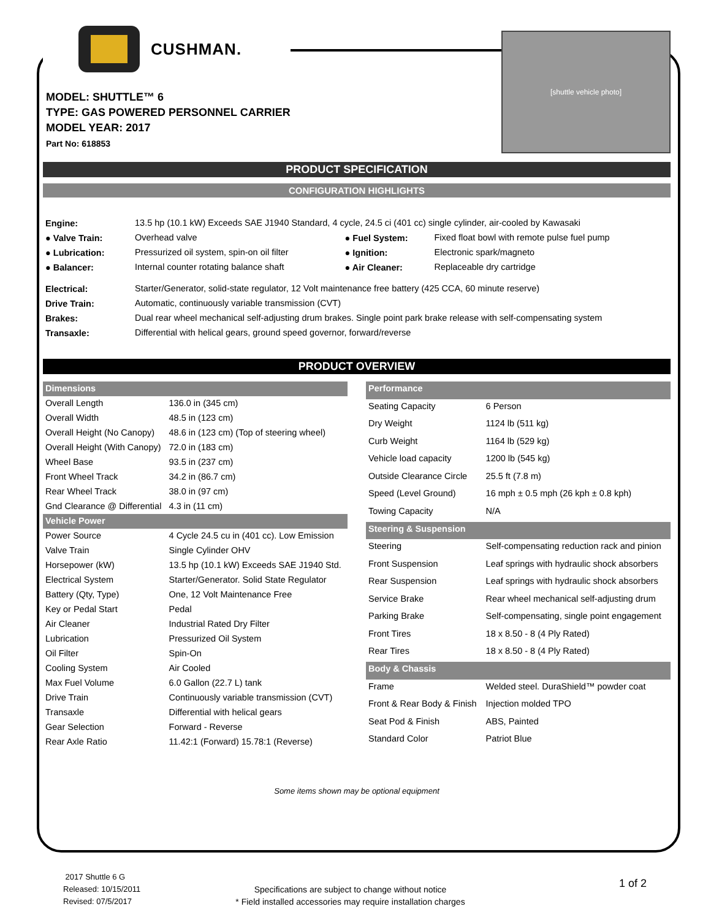CUSHMAN.
MODEL: SHUTTLE™ 6
TYPE: GAS POWERED PERSONNEL CARRIER
MODEL YEAR: 2017
Part No: 618853
[shuttle vehicle photo]
PRODUCT SPECIFICATION
CONFIGURATION HIGHLIGHTS
| Engine: | 13.5 hp (10.1 kW) Exceeds SAE J1940 Standard, 4 cycle, 24.5 ci (401 cc) single cylinder, air-cooled by Kawasaki | | |
| ● Valve Train: | Overhead valve | ● Fuel System: | Fixed float bowl with remote pulse fuel pump |
| ● Lubrication: | Pressurized oil system, spin-on oil filter | ● Ignition: | Electronic spark/magneto |
| ● Balancer: | Internal counter rotating balance shaft | ● Air Cleaner: | Replaceable dry cartridge |
| Electrical: | Starter/Generator, solid-state regulator, 12 Volt maintenance free battery (425 CCA, 60 minute reserve) | | |
| Drive Train: | Automatic, continuously variable transmission (CVT) | | |
| Brakes: | Dual rear wheel mechanical self-adjusting drum brakes. Single point park brake release with self-compensating system | | |
| Transaxle: | Differential with helical gears, ground speed governor, forward/reverse | | |
PRODUCT OVERVIEW
| Dimensions | |
| Overall Length | 136.0 in (345 cm) |
| Overall Width | 48.5 in (123 cm) |
| Overall Height (No Canopy) | 48.6 in (123 cm) (Top of steering wheel) |
| Overall Height (With Canopy) | 72.0 in (183 cm) |
| Wheel Base | 93.5 in (237 cm) |
| Front Wheel Track | 34.2 in (86.7 cm) |
| Rear Wheel Track | 38.0 in (97 cm) |
| Gnd Clearance @ Differential | 4.3 in (11 cm) |
| Vehicle Power | |
| Power Source | 4 Cycle 24.5 cu in (401 cc). Low Emission |
| Valve Train | Single Cylinder OHV |
| Horsepower (kW) | 13.5 hp (10.1 kW) Exceeds SAE J1940 Std. |
| Electrical System | Starter/Generator. Solid State Regulator |
| Battery (Qty, Type) | One, 12 Volt Maintenance Free |
| Key or Pedal Start | Pedal |
| Air Cleaner | Industrial Rated Dry Filter |
| Lubrication | Pressurized Oil System |
| Oil Filter | Spin-On |
| Cooling System | Air Cooled |
| Max Fuel Volume | 6.0 Gallon (22.7 L) tank |
| Drive Train | Continuously variable transmission (CVT) |
| Transaxle | Differential with helical gears |
| Gear Selection | Forward - Reverse |
| Rear Axle Ratio | 11.42:1 (Forward) 15.78:1 (Reverse) |
| Performance | |
| Seating Capacity | 6 Person |
| Dry Weight | 1124 lb (511 kg) |
| Curb Weight | 1164 lb (529 kg) |
| Vehicle load capacity | 1200 lb (545 kg) |
| Outside Clearance Circle | 25.5 ft (7.8 m) |
| Speed (Level Ground) | 16 mph ± 0.5 mph (26 kph ± 0.8 kph) |
| Towing Capacity | N/A |
| Steering & Suspension | |
| Steering | Self-compensating reduction rack and pinion |
| Front Suspension | Leaf springs with hydraulic shock absorbers |
| Rear Suspension | Leaf springs with hydraulic shock absorbers |
| Service Brake | Rear wheel mechanical self-adjusting drum |
| Parking Brake | Self-compensating, single point engagement |
| Front Tires | 18 x 8.50 - 8 (4 Ply Rated) |
| Rear Tires | 18 x 8.50 - 8 (4 Ply Rated) |
| Body & Chassis | |
| Frame | Welded steel. DuraShield™ powder coat |
| Front & Rear Body & Finish | Injection molded TPO |
| Seat Pod & Finish | ABS, Painted |
| Standard Color | Patriot Blue |
Some items shown may be optional equipment
2017 Shuttle 6 G
Released: 10/15/2011
Revised: 07/5/2017
Specifications are subject to change without notice
* Field installed accessories may require installation charges
1 of 2